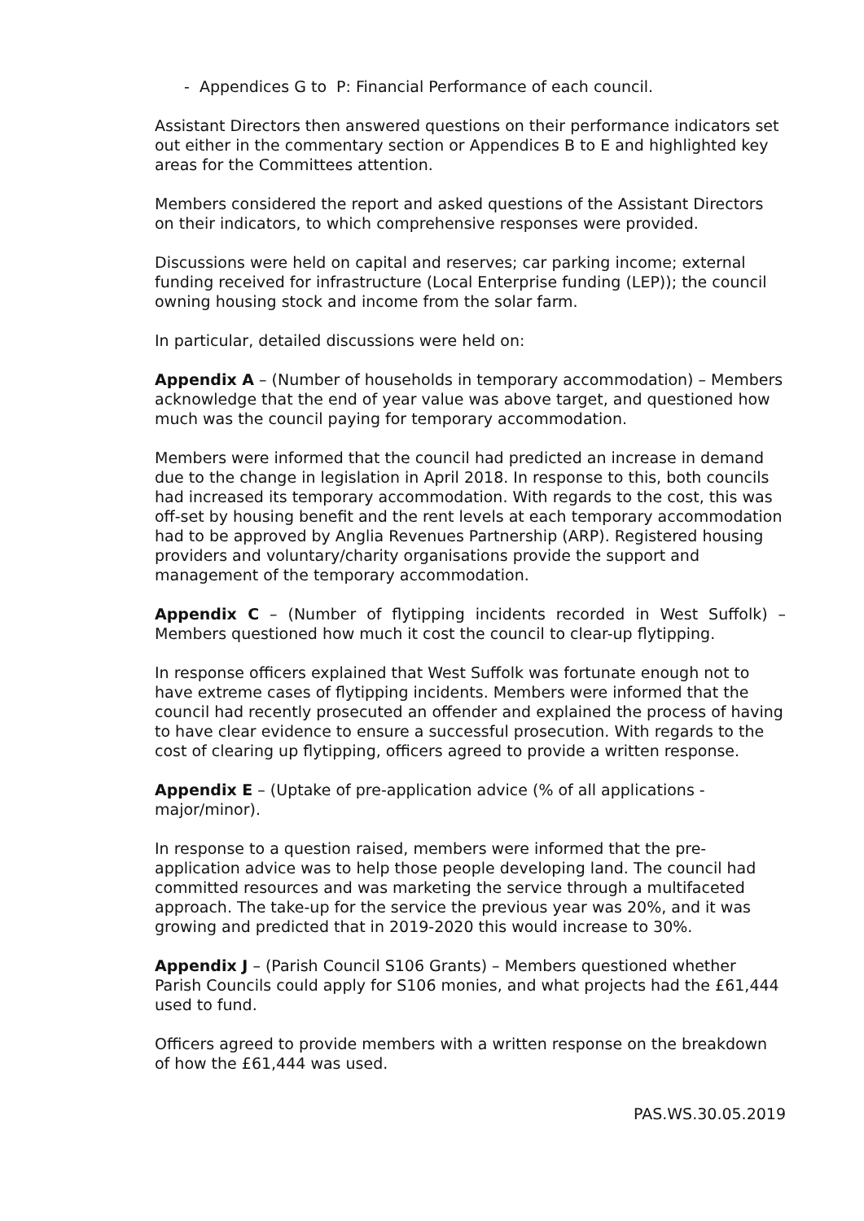- Appendices G to P: Financial Performance of each council.
Assistant Directors then answered questions on their performance indicators set out either in the commentary section or Appendices B to E and highlighted key areas for the Committees attention.
Members considered the report and asked questions of the Assistant Directors on their indicators, to which comprehensive responses were provided.
Discussions were held on capital and reserves; car parking income; external funding received for infrastructure (Local Enterprise funding (LEP)); the council owning housing stock and income from the solar farm.
In particular, detailed discussions were held on:
Appendix A – (Number of households in temporary accommodation) – Members acknowledge that the end of year value was above target, and questioned how much was the council paying for temporary accommodation.
Members were informed that the council had predicted an increase in demand due to the change in legislation in April 2018. In response to this, both councils had increased its temporary accommodation. With regards to the cost, this was off-set by housing benefit and the rent levels at each temporary accommodation had to be approved by Anglia Revenues Partnership (ARP). Registered housing providers and voluntary/charity organisations provide the support and management of the temporary accommodation.
Appendix C – (Number of flytipping incidents recorded in West Suffolk) – Members questioned how much it cost the council to clear-up flytipping.
In response officers explained that West Suffolk was fortunate enough not to have extreme cases of flytipping incidents. Members were informed that the council had recently prosecuted an offender and explained the process of having to have clear evidence to ensure a successful prosecution. With regards to the cost of clearing up flytipping, officers agreed to provide a written response.
Appendix E – (Uptake of pre-application advice (% of all applications - major/minor).
In response to a question raised, members were informed that the pre-application advice was to help those people developing land. The council had committed resources and was marketing the service through a multifaceted approach. The take-up for the service the previous year was 20%, and it was growing and predicted that in 2019-2020 this would increase to 30%.
Appendix J – (Parish Council S106 Grants) – Members questioned whether Parish Councils could apply for S106 monies, and what projects had the £61,444 used to fund.
Officers agreed to provide members with a written response on the breakdown of how the £61,444 was used.
PAS.WS.30.05.2019